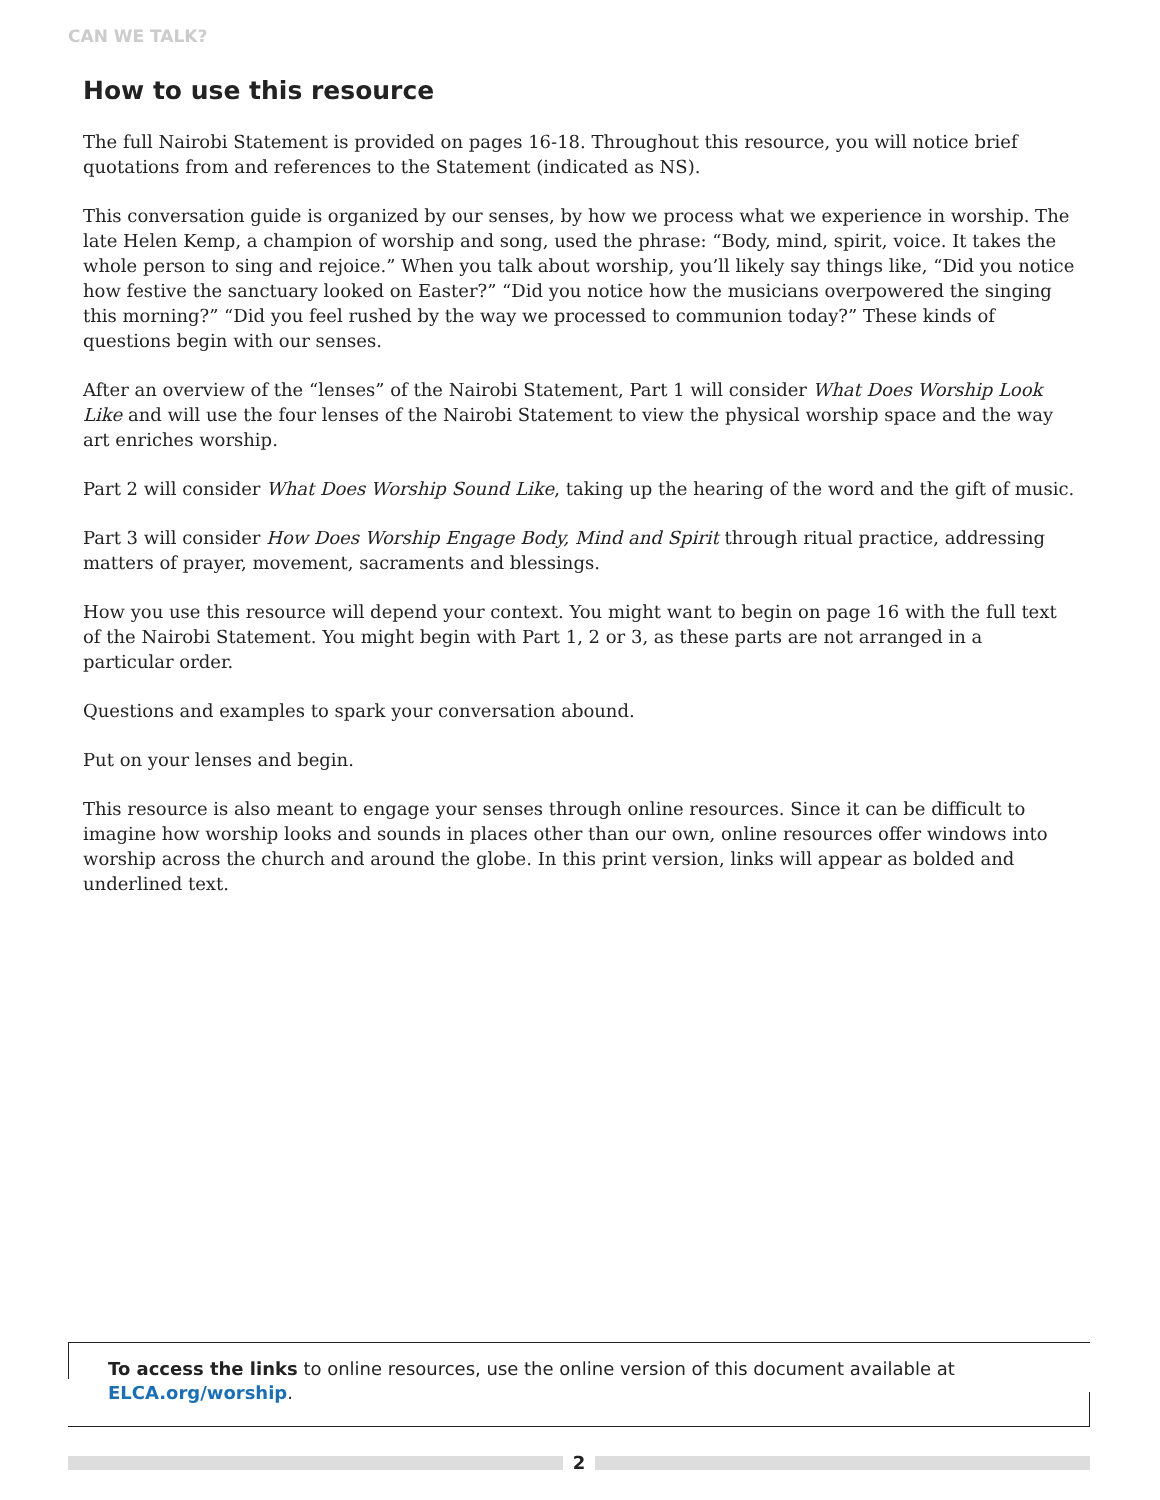CAN WE TALK?
How to use this resource
The full Nairobi Statement is provided on pages 16-18. Throughout this resource, you will notice brief quotations from and references to the Statement (indicated as NS).
This conversation guide is organized by our senses, by how we process what we experience in worship. The late Helen Kemp, a champion of worship and song, used the phrase: “Body, mind, spirit, voice. It takes the whole person to sing and rejoice.” When you talk about worship, you’ll likely say things like, “Did you notice how festive the sanctuary looked on Easter?” “Did you notice how the musicians overpowered the singing this morning?” “Did you feel rushed by the way we processed to communion today?” These kinds of questions begin with our senses.
After an overview of the “lenses” of the Nairobi Statement, Part 1 will consider What Does Worship Look Like and will use the four lenses of the Nairobi Statement to view the physical worship space and the way art enriches worship.
Part 2 will consider What Does Worship Sound Like, taking up the hearing of the word and the gift of music.
Part 3 will consider How Does Worship Engage Body, Mind and Spirit through ritual practice, addressing matters of prayer, movement, sacraments and blessings.
How you use this resource will depend your context. You might want to begin on page 16 with the full text of the Nairobi Statement. You might begin with Part 1, 2 or 3, as these parts are not arranged in a particular order.
Questions and examples to spark your conversation abound.
Put on your lenses and begin.
This resource is also meant to engage your senses through online resources. Since it can be difficult to imagine how worship looks and sounds in places other than our own, online resources offer windows into worship across the church and around the globe. In this print version, links will appear as bolded and underlined text.
To access the links to online resources, use the online version of this document available at ELCA.org/worship.
2